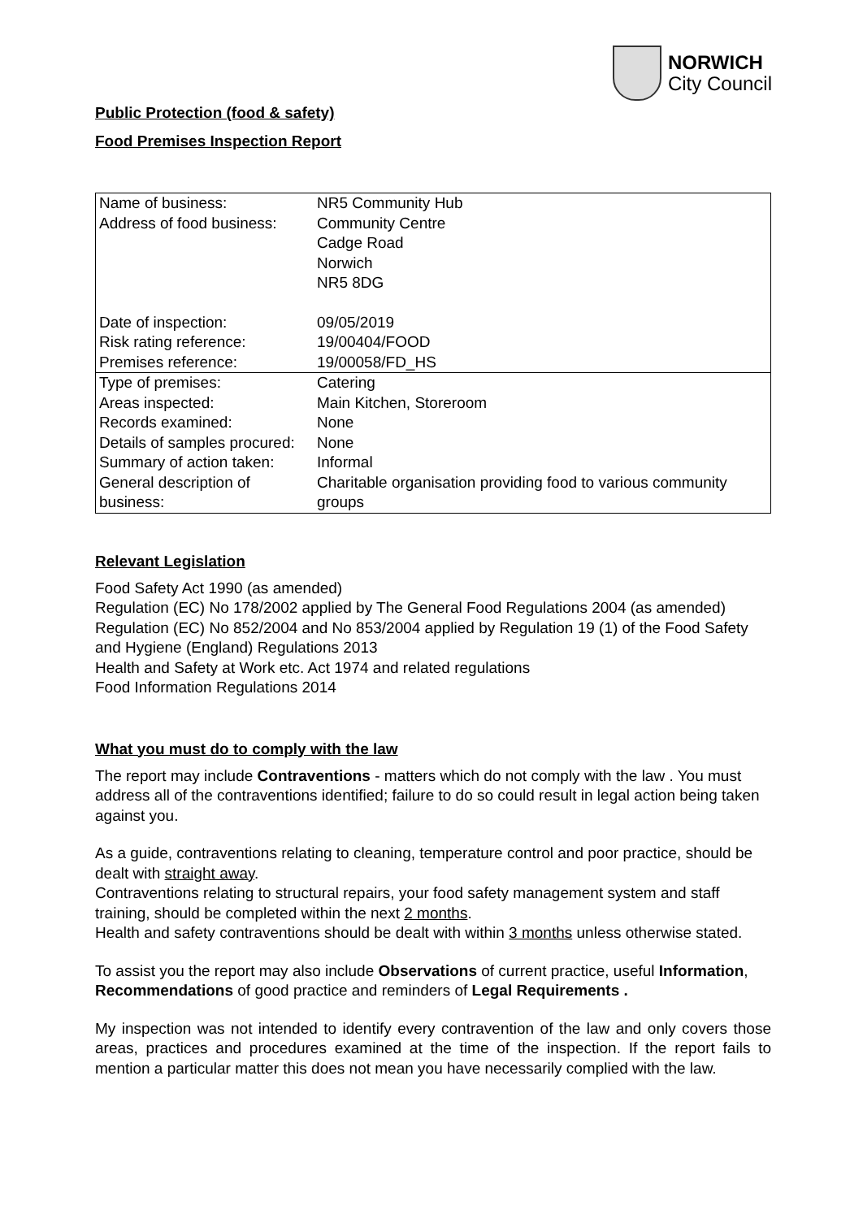NORWICH
City Council
Public Protection (food & safety)
Food Premises Inspection Report
| Name of business: | NR5 Community Hub |
| Address of food business: | Community Centre Cadge Road Norwich NR5 8DG |
| Date of inspection: | 09/05/2019 |
| Risk rating reference: | 19/00404/FOOD |
| Premises reference: | 19/00058/FD_HS |
| Type of premises: | Catering |
| Areas inspected: | Main Kitchen, Storeroom |
| Records examined: | None |
| Details of samples procured: | None |
| Summary of action taken: | Informal |
| General description of business: | Charitable organisation providing food to various community groups |
Relevant Legislation
Food Safety Act 1990 (as amended)
Regulation (EC) No 178/2002 applied by The General Food Regulations 2004 (as amended)
Regulation (EC) No 852/2004 and No 853/2004 applied by Regulation 19 (1) of the Food Safety and Hygiene (England) Regulations 2013
Health and Safety at Work etc. Act 1974 and related regulations
Food Information Regulations 2014
What you must do to comply with the law
The report may include Contraventions - matters which do not comply with the law . You must address all of the contraventions identified; failure to do so could result in legal action being taken against you.
As a guide, contraventions relating to cleaning, temperature control and poor practice, should be dealt with straight away.
Contraventions relating to structural repairs, your food safety management system and staff training, should be completed within the next 2 months.
Health and safety contraventions should be dealt with within 3 months unless otherwise stated.
To assist you the report may also include Observations of current practice, useful Information, Recommendations of good practice and reminders of Legal Requirements .
My inspection was not intended to identify every contravention of the law and only covers those areas, practices and procedures examined at the time of the inspection. If the report fails to mention a particular matter this does not mean you have necessarily complied with the law.